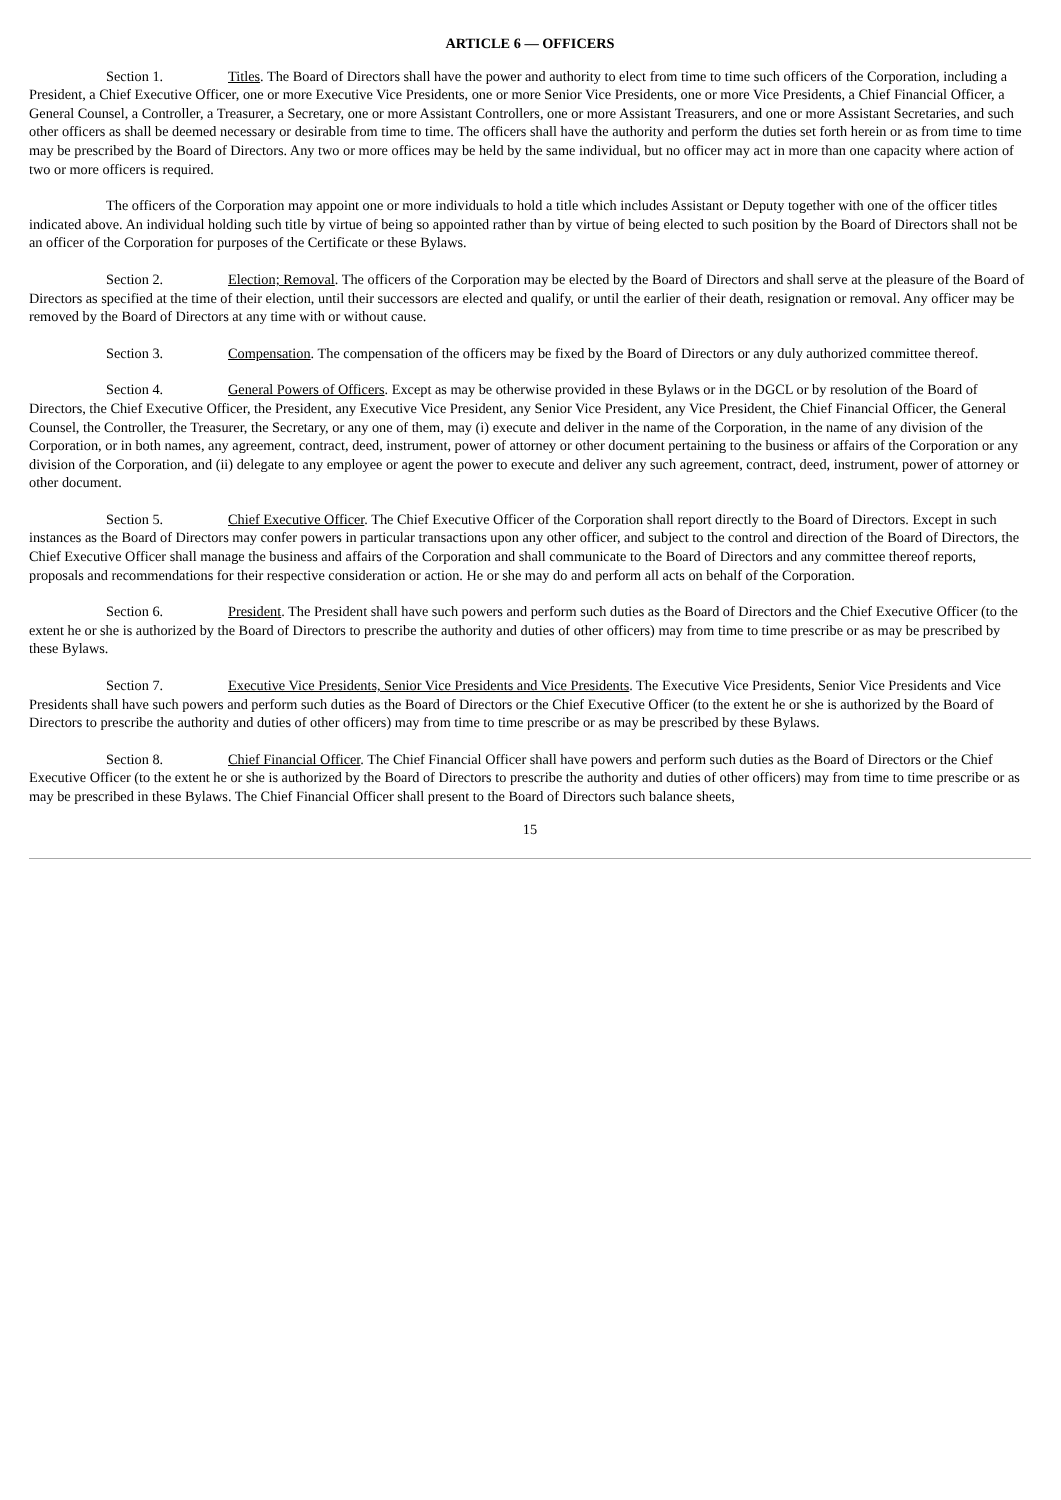ARTICLE 6 — OFFICERS
Section 1. Titles. The Board of Directors shall have the power and authority to elect from time to time such officers of the Corporation, including a President, a Chief Executive Officer, one or more Executive Vice Presidents, one or more Senior Vice Presidents, one or more Vice Presidents, a Chief Financial Officer, a General Counsel, a Controller, a Treasurer, a Secretary, one or more Assistant Controllers, one or more Assistant Treasurers, and one or more Assistant Secretaries, and such other officers as shall be deemed necessary or desirable from time to time. The officers shall have the authority and perform the duties set forth herein or as from time to time may be prescribed by the Board of Directors. Any two or more offices may be held by the same individual, but no officer may act in more than one capacity where action of two or more officers is required.
The officers of the Corporation may appoint one or more individuals to hold a title which includes Assistant or Deputy together with one of the officer titles indicated above. An individual holding such title by virtue of being so appointed rather than by virtue of being elected to such position by the Board of Directors shall not be an officer of the Corporation for purposes of the Certificate or these Bylaws.
Section 2. Election; Removal. The officers of the Corporation may be elected by the Board of Directors and shall serve at the pleasure of the Board of Directors as specified at the time of their election, until their successors are elected and qualify, or until the earlier of their death, resignation or removal. Any officer may be removed by the Board of Directors at any time with or without cause.
Section 3. Compensation. The compensation of the officers may be fixed by the Board of Directors or any duly authorized committee thereof.
Section 4. General Powers of Officers. Except as may be otherwise provided in these Bylaws or in the DGCL or by resolution of the Board of Directors, the Chief Executive Officer, the President, any Executive Vice President, any Senior Vice President, any Vice President, the Chief Financial Officer, the General Counsel, the Controller, the Treasurer, the Secretary, or any one of them, may (i) execute and deliver in the name of the Corporation, in the name of any division of the Corporation, or in both names, any agreement, contract, deed, instrument, power of attorney or other document pertaining to the business or affairs of the Corporation or any division of the Corporation, and (ii) delegate to any employee or agent the power to execute and deliver any such agreement, contract, deed, instrument, power of attorney or other document.
Section 5. Chief Executive Officer. The Chief Executive Officer of the Corporation shall report directly to the Board of Directors. Except in such instances as the Board of Directors may confer powers in particular transactions upon any other officer, and subject to the control and direction of the Board of Directors, the Chief Executive Officer shall manage the business and affairs of the Corporation and shall communicate to the Board of Directors and any committee thereof reports, proposals and recommendations for their respective consideration or action. He or she may do and perform all acts on behalf of the Corporation.
Section 6. President. The President shall have such powers and perform such duties as the Board of Directors and the Chief Executive Officer (to the extent he or she is authorized by the Board of Directors to prescribe the authority and duties of other officers) may from time to time prescribe or as may be prescribed by these Bylaws.
Section 7. Executive Vice Presidents, Senior Vice Presidents and Vice Presidents. The Executive Vice Presidents, Senior Vice Presidents and Vice Presidents shall have such powers and perform such duties as the Board of Directors or the Chief Executive Officer (to the extent he or she is authorized by the Board of Directors to prescribe the authority and duties of other officers) may from time to time prescribe or as may be prescribed by these Bylaws.
Section 8. Chief Financial Officer. The Chief Financial Officer shall have powers and perform such duties as the Board of Directors or the Chief Executive Officer (to the extent he or she is authorized by the Board of Directors to prescribe the authority and duties of other officers) may from time to time prescribe or as may be prescribed in these Bylaws. The Chief Financial Officer shall present to the Board of Directors such balance sheets,
15